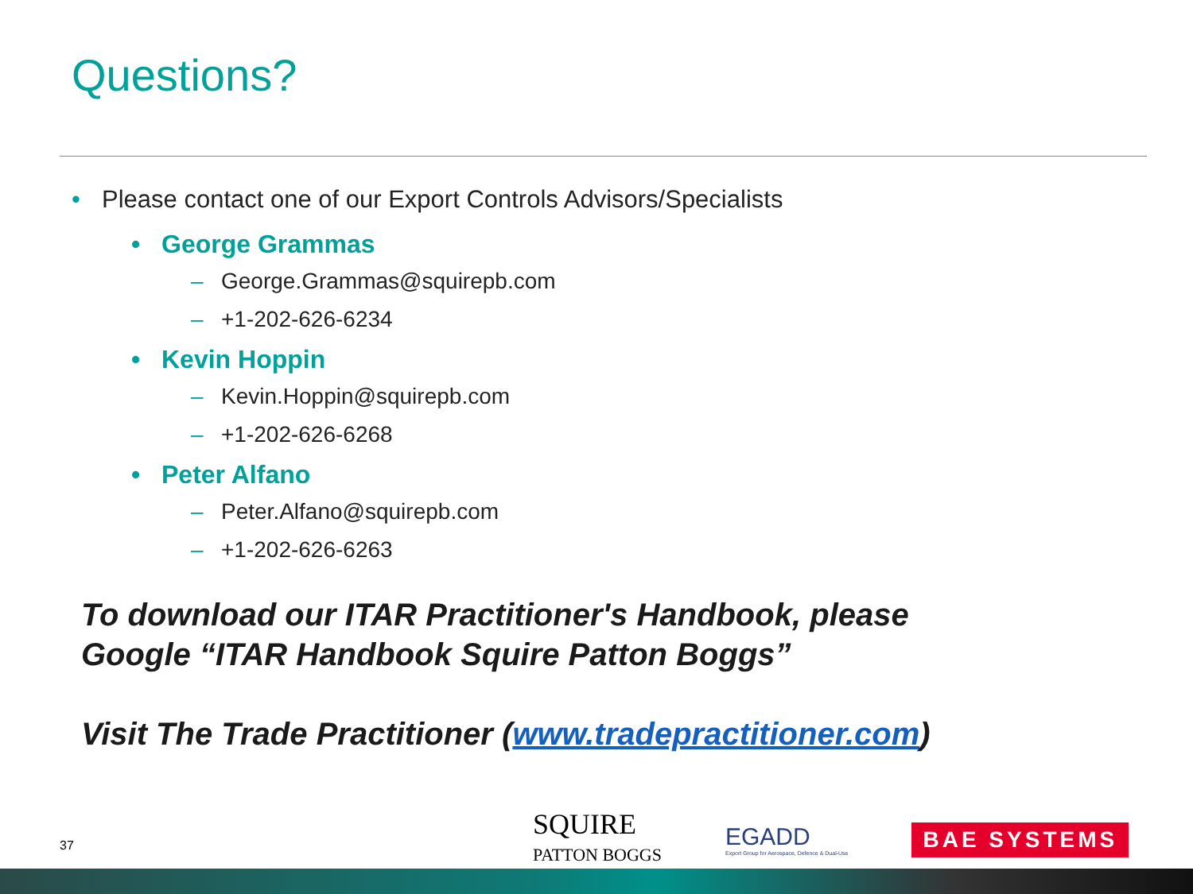Questions?
• Please contact one of our Export Controls Advisors/Specialists
• George Grammas
– George.Grammas@squirepb.com
– +1-202-626-6234
• Kevin Hoppin
– Kevin.Hoppin@squirepb.com
– +1-202-626-6268
• Peter Alfano
– Peter.Alfano@squirepb.com
– +1-202-626-6263
To download our ITAR Practitioner's Handbook, please
Google “ITAR Handbook Squire Patton Boggs”
Visit The Trade Practitioner (www.tradepractitioner.com)
37
SQUIRE
PATTON BOGGS
EGADD
Export Group for Aerospace, Defence & Dual-Use
BAE SYSTEMS